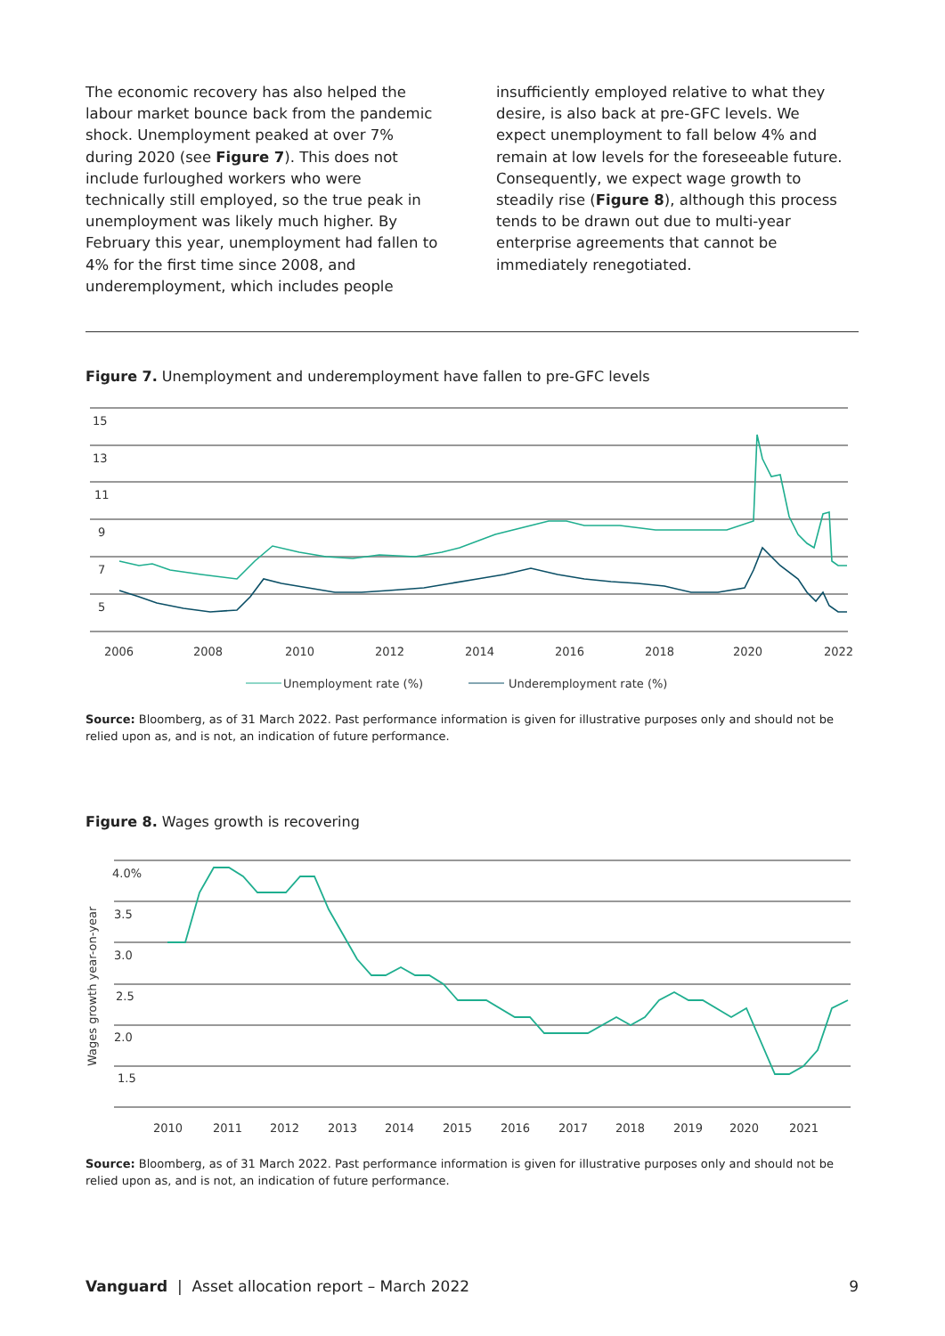The economic recovery has also helped the labour market bounce back from the pandemic shock. Unemployment peaked at over 7% during 2020 (see Figure 7). This does not include furloughed workers who were technically still employed, so the true peak in unemployment was likely much higher. By February this year, unemployment had fallen to 4% for the first time since 2008, and underemployment, which includes people
insufficiently employed relative to what they desire, is also back at pre-GFC levels. We expect unemployment to fall below 4% and remain at low levels for the foreseeable future. Consequently, we expect wage growth to steadily rise (Figure 8), although this process tends to be drawn out due to multi-year enterprise agreements that cannot be immediately renegotiated.
Figure 7. Unemployment and underemployment have fallen to pre-GFC levels
15
13
11
9
7
5
2006
2008
2010
2012
2014
2016
2018
2020
2022
Unemployment rate (%)
Underemployment rate (%)
Source: Bloomberg, as of 31 March 2022. Past performance information is given for illustrative purposes only and should not be relied upon as, and is not, an indication of future performance.
Figure 8. Wages growth is recovering
4.0%
3.5
3.0
2.5
2.0
1.5
Wages growth year-on-year
2010
2011
2012
2013
2014
2015
2016
2017
2018
2019
2020
2021
Source: Bloomberg, as of 31 March 2022. Past performance information is given for illustrative purposes only and should not be relied upon as, and is not, an indication of future performance.
Vanguard | Asset allocation report – March 2022 9